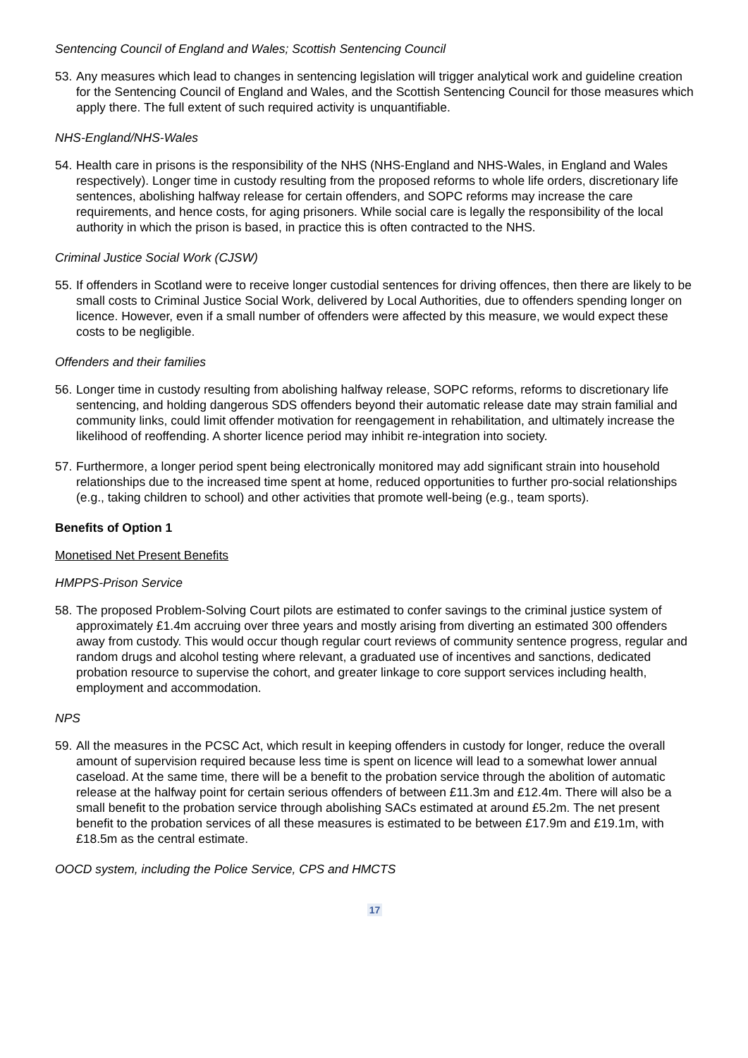Sentencing Council of England and Wales; Scottish Sentencing Council
53.
Any measures which lead to changes in sentencing legislation will trigger analytical work and guideline creation for the Sentencing Council of England and Wales, and the Scottish Sentencing Council for those measures which apply there. The full extent of such required activity is unquantifiable.
NHS-England/NHS-Wales
54.
Health care in prisons is the responsibility of the NHS (NHS-England and NHS-Wales, in England and Wales respectively). Longer time in custody resulting from the proposed reforms to whole life orders, discretionary life sentences, abolishing halfway release for certain offenders, and SOPC reforms may increase the care requirements, and hence costs, for aging prisoners. While social care is legally the responsibility of the local authority in which the prison is based, in practice this is often contracted to the NHS.
Criminal Justice Social Work (CJSW)
55.
If offenders in Scotland were to receive longer custodial sentences for driving offences, then there are likely to be small costs to Criminal Justice Social Work, delivered by Local Authorities, due to offenders spending longer on licence. However, even if a small number of offenders were affected by this measure, we would expect these costs to be negligible.
Offenders and their families
56.
Longer time in custody resulting from abolishing halfway release, SOPC reforms, reforms to discretionary life sentencing, and holding dangerous SDS offenders beyond their automatic release date may strain familial and community links, could limit offender motivation for reengagement in rehabilitation, and ultimately increase the likelihood of reoffending. A shorter licence period may inhibit re-integration into society.
57.
Furthermore, a longer period spent being electronically monitored may add significant strain into household relationships due to the increased time spent at home, reduced opportunities to further pro-social relationships (e.g., taking children to school) and other activities that promote well-being (e.g., team sports).
Benefits of Option 1
Monetised Net Present Benefits
HMPPS-Prison Service
58.
The proposed Problem-Solving Court pilots are estimated to confer savings to the criminal justice system of approximately £1.4m accruing over three years and mostly arising from diverting an estimated 300 offenders away from custody. This would occur though regular court reviews of community sentence progress, regular and random drugs and alcohol testing where relevant, a graduated use of incentives and sanctions, dedicated probation resource to supervise the cohort, and greater linkage to core support services including health, employment and accommodation.
NPS
59.
All the measures in the PCSC Act, which result in keeping offenders in custody for longer, reduce the overall amount of supervision required because less time is spent on licence will lead to a somewhat lower annual caseload. At the same time, there will be a benefit to the probation service through the abolition of automatic release at the halfway point for certain serious offenders of between £11.3m and £12.4m. There will also be a small benefit to the probation service through abolishing SACs estimated at around £5.2m. The net present benefit to the probation services of all these measures is estimated to be between £17.9m and £19.1m, with £18.5m as the central estimate.
OOCD system, including the Police Service, CPS and HMCTS
17